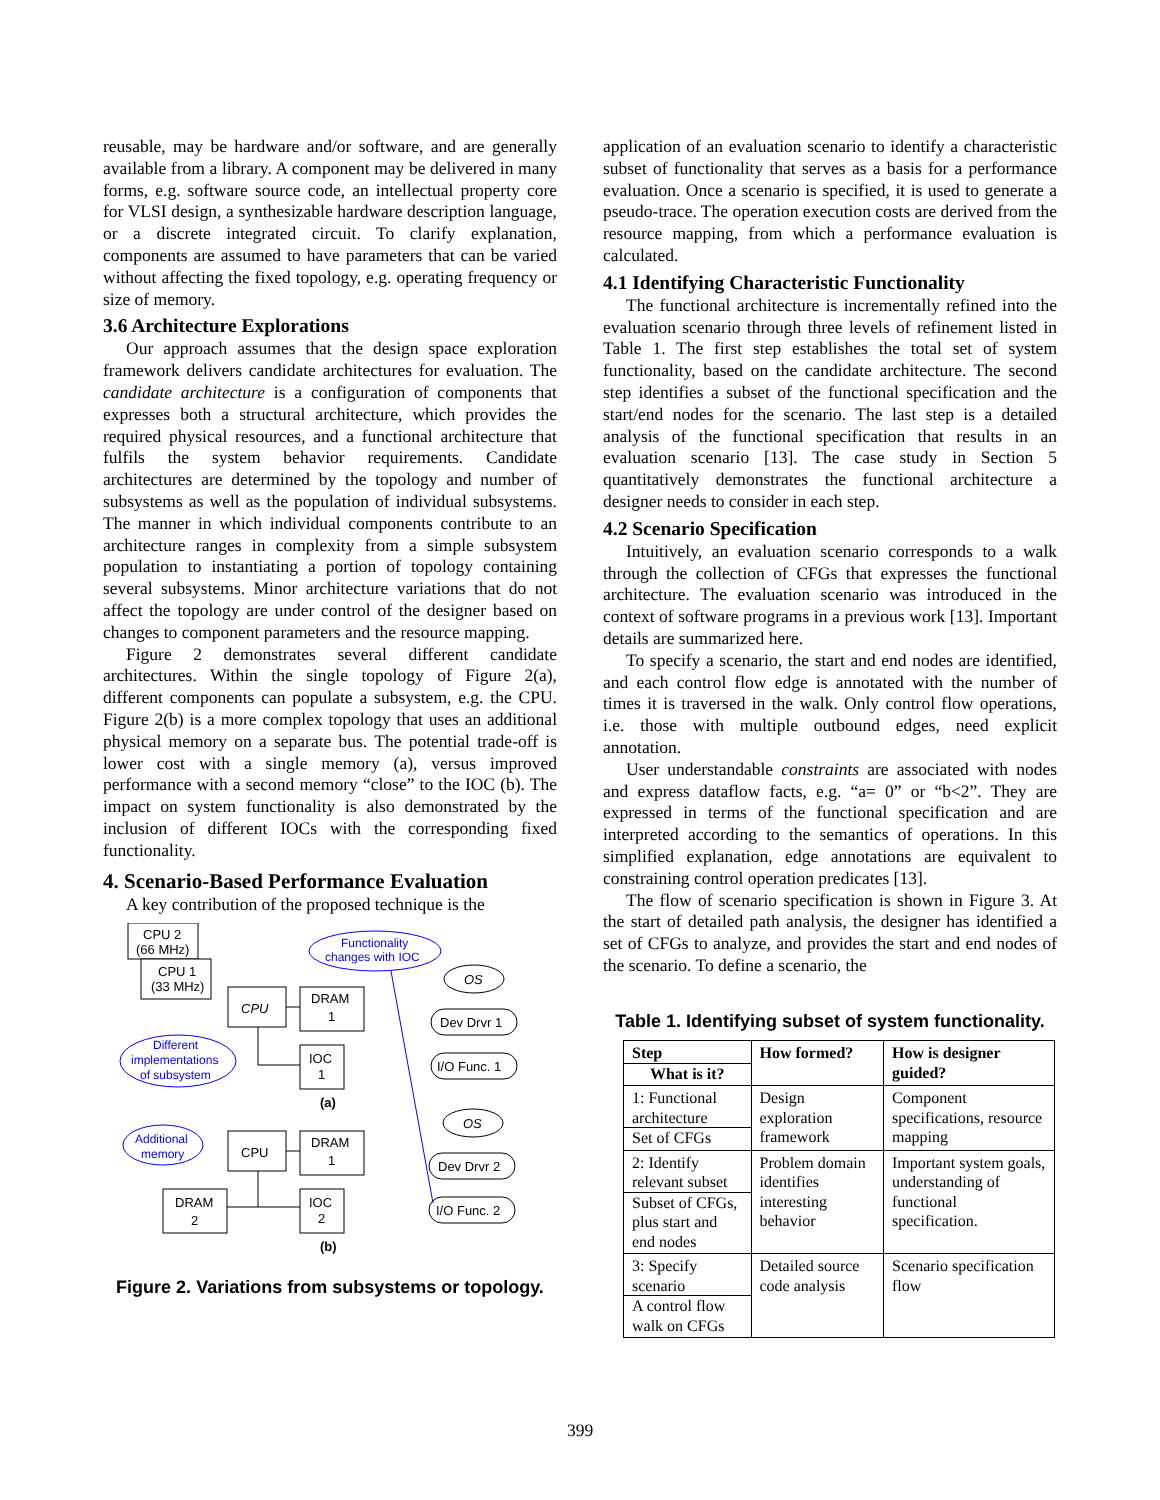reusable, may be hardware and/or software, and are generally available from a library. A component may be delivered in many forms, e.g. software source code, an intellectual property core for VLSI design, a synthesizable hardware description language, or a discrete integrated circuit. To clarify explanation, components are assumed to have parameters that can be varied without affecting the fixed topology, e.g. operating frequency or size of memory.
3.6 Architecture Explorations
Our approach assumes that the design space exploration framework delivers candidate architectures for evaluation. The candidate architecture is a configuration of components that expresses both a structural architecture, which provides the required physical resources, and a functional architecture that fulfils the system behavior requirements. Candidate architectures are determined by the topology and number of subsystems as well as the population of individual subsystems. The manner in which individual components contribute to an architecture ranges in complexity from a simple subsystem population to instantiating a portion of topology containing several subsystems. Minor architecture variations that do not affect the topology are under control of the designer based on changes to component parameters and the resource mapping.
Figure 2 demonstrates several different candidate architectures. Within the single topology of Figure 2(a), different components can populate a subsystem, e.g. the CPU. Figure 2(b) is a more complex topology that uses an additional physical memory on a separate bus. The potential trade-off is lower cost with a single memory (a), versus improved performance with a second memory “close” to the IOC (b). The impact on system functionality is also demonstrated by the inclusion of different IOCs with the corresponding fixed functionality.
4. Scenario-Based Performance Evaluation
A key contribution of the proposed technique is the
CPU 2
(66 MHz)
CPU 1
(33 MHz)
CPU
DRAM
1
IOC
1
(a)
Functionality
changes with IOC
Different
implementations
of subsystem
Additional
memory
CPU
DRAM
1
IOC
2
DRAM
2
(b)
OS
Dev Drvr 1
I/O Func. 1
OS
Dev Drvr 2
I/O Func. 2
Figure 2. Variations from subsystems or topology.
application of an evaluation scenario to identify a characteristic subset of functionality that serves as a basis for a performance evaluation. Once a scenario is specified, it is used to generate a pseudo-trace. The operation execution costs are derived from the resource mapping, from which a performance evaluation is calculated.
4.1 Identifying Characteristic Functionality
The functional architecture is incrementally refined into the evaluation scenario through three levels of refinement listed in Table 1. The first step establishes the total set of system functionality, based on the candidate architecture. The second step identifies a subset of the functional specification and the start/end nodes for the scenario. The last step is a detailed analysis of the functional specification that results in an evaluation scenario [13]. The case study in Section 5 quantitatively demonstrates the functional architecture a designer needs to consider in each step.
4.2 Scenario Specification
Intuitively, an evaluation scenario corresponds to a walk through the collection of CFGs that expresses the functional architecture. The evaluation scenario was introduced in the context of software programs in a previous work [13]. Important details are summarized here.
To specify a scenario, the start and end nodes are identified, and each control flow edge is annotated with the number of times it is traversed in the walk. Only control flow operations, i.e. those with multiple outbound edges, need explicit annotation.
User understandable constraints are associated with nodes and express dataflow facts, e.g. “a= 0” or “b<2”. They are expressed in terms of the functional specification and are interpreted according to the semantics of operations. In this simplified explanation, edge annotations are equivalent to constraining control operation predicates [13].
The flow of scenario specification is shown in Figure 3. At the start of detailed path analysis, the designer has identified a set of CFGs to analyze, and provides the start and end nodes of the scenario. To define a scenario, the
Table 1. Identifying subset of system functionality.
| Step What is it? | How formed? | How is designer guided? |
| --- | --- | --- |
| 1: Functional architecture Set of CFGs | Design exploration framework | Component specifications, resource mapping |
| 2: Identify relevant subset Subset of CFGs, plus start and end nodes | Problem domain identifies interesting behavior | Important system goals, understanding of functional specification. |
| 3: Specify scenario A control flow walk on CFGs | Detailed source code analysis | Scenario specification flow |
399